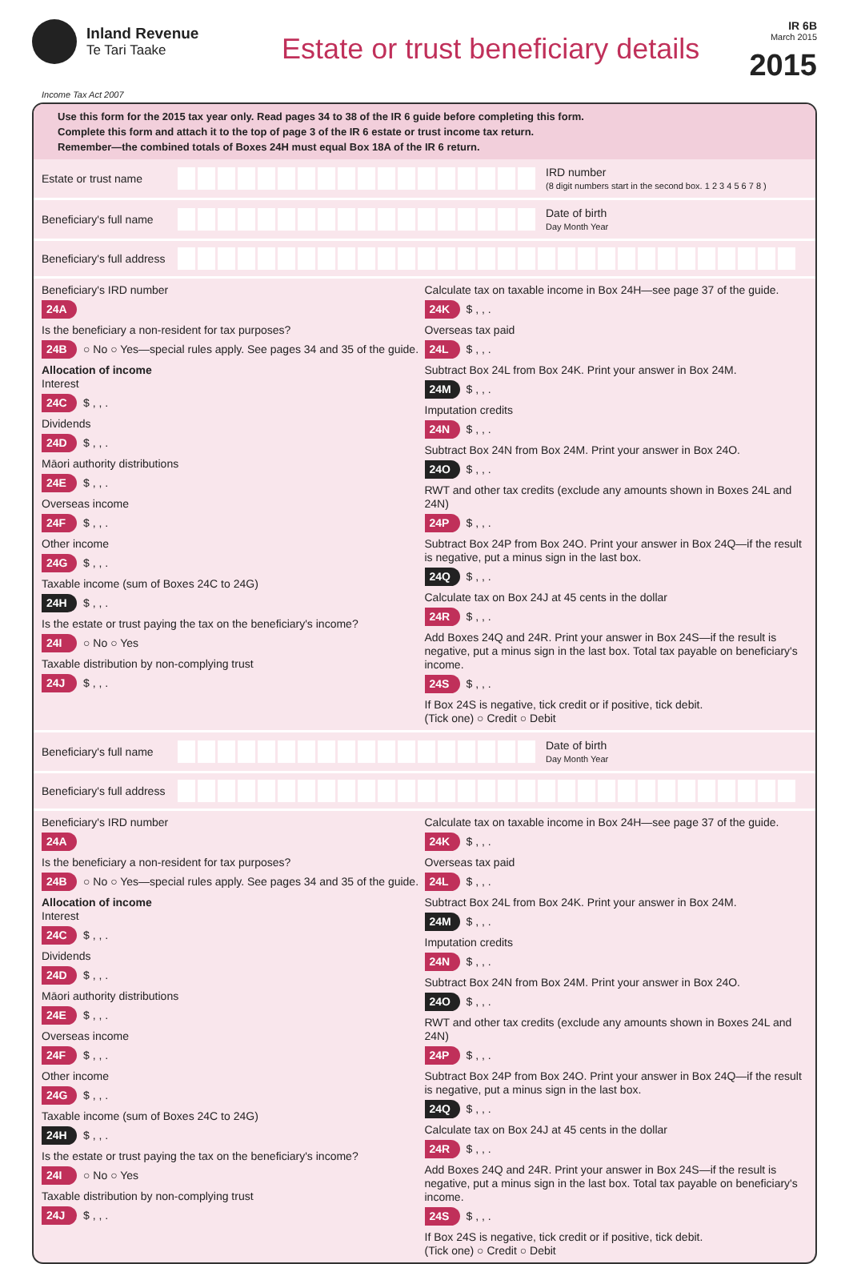Inland Revenue
Te Tari Taake
Estate or trust beneficiary details
IR 6B
March 2015
2015
Income Tax Act 2007
Use this form for the 2015 tax year only. Read pages 34 to 38 of the IR 6 guide before completing this form.
Complete this form and attach it to the top of page 3 of the IR 6 estate or trust income tax return.
Remember—the combined totals of Boxes 24H must equal Box 18A of the IR 6 return.
Estate or trust name
IRD number
(8 digit numbers start in the second box. 1 2 3 4 5 6 7 8 )
Beneficiary's full name
Date of birth
Day Month Year
Beneficiary's full address
Beneficiary's IRD number
24A
Is the beneficiary a non-resident for tax purposes?
24B ○ No ○ Yes—special rules apply. See pages 34 and 35 of the guide.
Allocation of income
Interest
24C $ , , .
Dividends
24D $ , , .
Māori authority distributions
24E $ , , .
Overseas income
24F $ , , .
Other income
24G $ , , .
Taxable income (sum of Boxes 24C to 24G)
24H $ , , .
Is the estate or trust paying the tax on the beneficiary's income?
24I ○ No ○ Yes
Taxable distribution by non-complying trust
24J $ , , .
Calculate tax on taxable income in Box 24H—see page 37 of the guide.
24K $ , , .
Overseas tax paid
24L $ , , .
Subtract Box 24L from Box 24K. Print your answer in Box 24M.
24M $ , , .
Imputation credits
24N $ , , .
Subtract Box 24N from Box 24M. Print your answer in Box 24O.
24O $ , , .
RWT and other tax credits (exclude any amounts shown in Boxes 24L and 24N)
24P $ , , .
Subtract Box 24P from Box 24O. Print your answer in Box 24Q—if the result is negative, put a minus sign in the last box.
24Q $ , , .
Calculate tax on Box 24J at 45 cents in the dollar
24R $ , , .
Add Boxes 24Q and 24R. Print your answer in Box 24S—if the result is negative, put a minus sign in the last box. Total tax payable on beneficiary's income.
24S $ , , .
If Box 24S is negative, tick credit or if positive, tick debit.
(Tick one) ○ Credit ○ Debit
Beneficiary's full name
Date of birth
Day Month Year
Beneficiary's full address
Beneficiary's IRD number
24A
Is the beneficiary a non-resident for tax purposes?
24B ○ No ○ Yes—special rules apply. See pages 34 and 35 of the guide.
Allocation of income
Interest
24C $ , , .
Dividends
24D $ , , .
Māori authority distributions
24E $ , , .
Overseas income
24F $ , , .
Other income
24G $ , , .
Taxable income (sum of Boxes 24C to 24G)
24H $ , , .
Is the estate or trust paying the tax on the beneficiary's income?
24I ○ No ○ Yes
Taxable distribution by non-complying trust
24J $ , , .
Calculate tax on taxable income in Box 24H—see page 37 of the guide.
24K $ , , .
Overseas tax paid
24L $ , , .
Subtract Box 24L from Box 24K. Print your answer in Box 24M.
24M $ , , .
Imputation credits
24N $ , , .
Subtract Box 24N from Box 24M. Print your answer in Box 24O.
24O $ , , .
RWT and other tax credits (exclude any amounts shown in Boxes 24L and 24N)
24P $ , , .
Subtract Box 24P from Box 24O. Print your answer in Box 24Q—if the result is negative, put a minus sign in the last box.
24Q $ , , .
Calculate tax on Box 24J at 45 cents in the dollar
24R $ , , .
Add Boxes 24Q and 24R. Print your answer in Box 24S—if the result is negative, put a minus sign in the last box. Total tax payable on beneficiary's income.
24S $ , , .
If Box 24S is negative, tick credit or if positive, tick debit.
(Tick one) ○ Credit ○ Debit